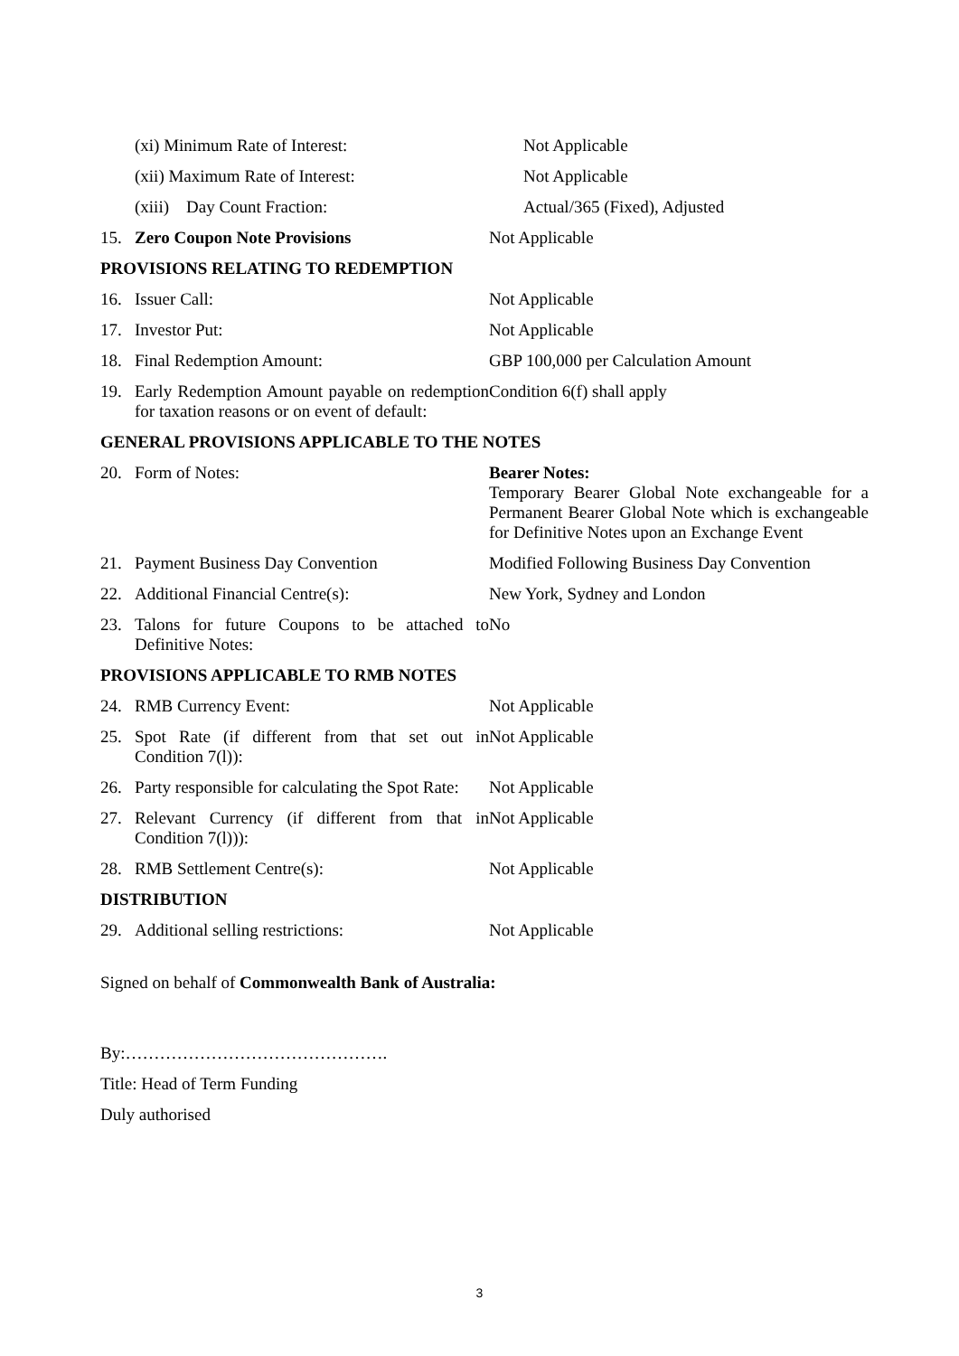(xi) Minimum Rate of Interest: Not Applicable
(xii) Maximum Rate of Interest: Not Applicable
(xiii) Day Count Fraction: Actual/365 (Fixed), Adjusted
15. Zero Coupon Note Provisions Not Applicable
PROVISIONS RELATING TO REDEMPTION
16. Issuer Call: Not Applicable
17. Investor Put: Not Applicable
18. Final Redemption Amount: GBP 100,000 per Calculation Amount
19. Early Redemption Amount payable on redemption for taxation reasons or on event of default:
Condition 6(f) shall apply
GENERAL PROVISIONS APPLICABLE TO THE NOTES
20. Form of Notes: Bearer Notes:
Temporary Bearer Global Note exchangeable for a Permanent Bearer Global Note which is exchangeable for Definitive Notes upon an Exchange Event
21. Payment Business Day Convention Modified Following Business Day Convention
22. Additional Financial Centre(s): New York, Sydney and London
23. Talons for future Coupons to be attached to Definitive Notes:
No
PROVISIONS APPLICABLE TO RMB NOTES
24. RMB Currency Event: Not Applicable
25. Spot Rate (if different from that set out in Condition 7(l)):
Not Applicable
26. Party responsible for calculating the Spot Rate:
Not Applicable
27. Relevant Currency (if different from that in Condition 7(l))):
Not Applicable
28. RMB Settlement Centre(s): Not Applicable
DISTRIBUTION
29. Additional selling restrictions: Not Applicable
Signed on behalf of Commonwealth Bank of Australia:
By:……………………………………….
Title: Head of Term Funding
Duly authorised
3